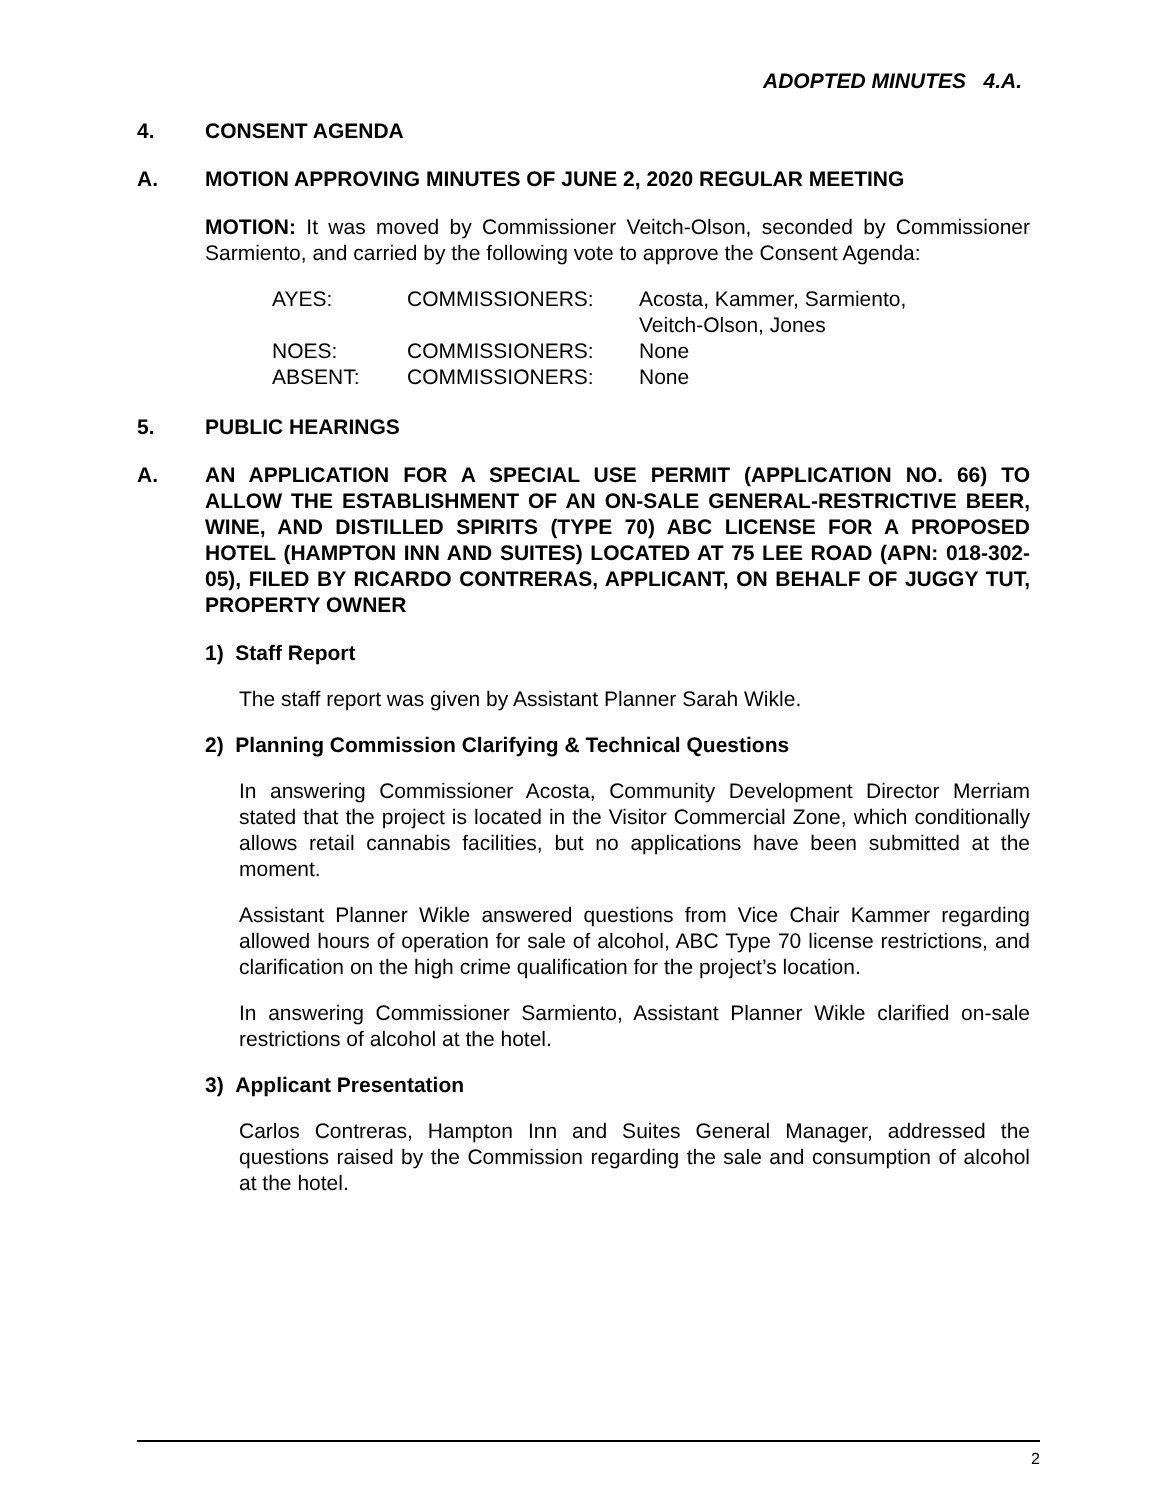ADOPTED MINUTES 4.A.
4. CONSENT AGENDA
A. MOTION APPROVING MINUTES OF JUNE 2, 2020 REGULAR MEETING
MOTION: It was moved by Commissioner Veitch-Olson, seconded by Commissioner Sarmiento, and carried by the following vote to approve the Consent Agenda:
| AYES: | COMMISSIONERS: | Acosta, Kammer, Sarmiento, Veitch-Olson, Jones |
| NOES: | COMMISSIONERS: | None |
| ABSENT: | COMMISSIONERS: | None |
5. PUBLIC HEARINGS
A. AN APPLICATION FOR A SPECIAL USE PERMIT (APPLICATION NO. 66) TO ALLOW THE ESTABLISHMENT OF AN ON-SALE GENERAL-RESTRICTIVE BEER, WINE, AND DISTILLED SPIRITS (TYPE 70) ABC LICENSE FOR A PROPOSED HOTEL (HAMPTON INN AND SUITES) LOCATED AT 75 LEE ROAD (APN: 018-302-05), FILED BY RICARDO CONTRERAS, APPLICANT, ON BEHALF OF JUGGY TUT, PROPERTY OWNER
1) Staff Report
The staff report was given by Assistant Planner Sarah Wikle.
2) Planning Commission Clarifying & Technical Questions
In answering Commissioner Acosta, Community Development Director Merriam stated that the project is located in the Visitor Commercial Zone, which conditionally allows retail cannabis facilities, but no applications have been submitted at the moment.
Assistant Planner Wikle answered questions from Vice Chair Kammer regarding allowed hours of operation for sale of alcohol, ABC Type 70 license restrictions, and clarification on the high crime qualification for the project’s location.
In answering Commissioner Sarmiento, Assistant Planner Wikle clarified on-sale restrictions of alcohol at the hotel.
3) Applicant Presentation
Carlos Contreras, Hampton Inn and Suites General Manager, addressed the questions raised by the Commission regarding the sale and consumption of alcohol at the hotel.
2